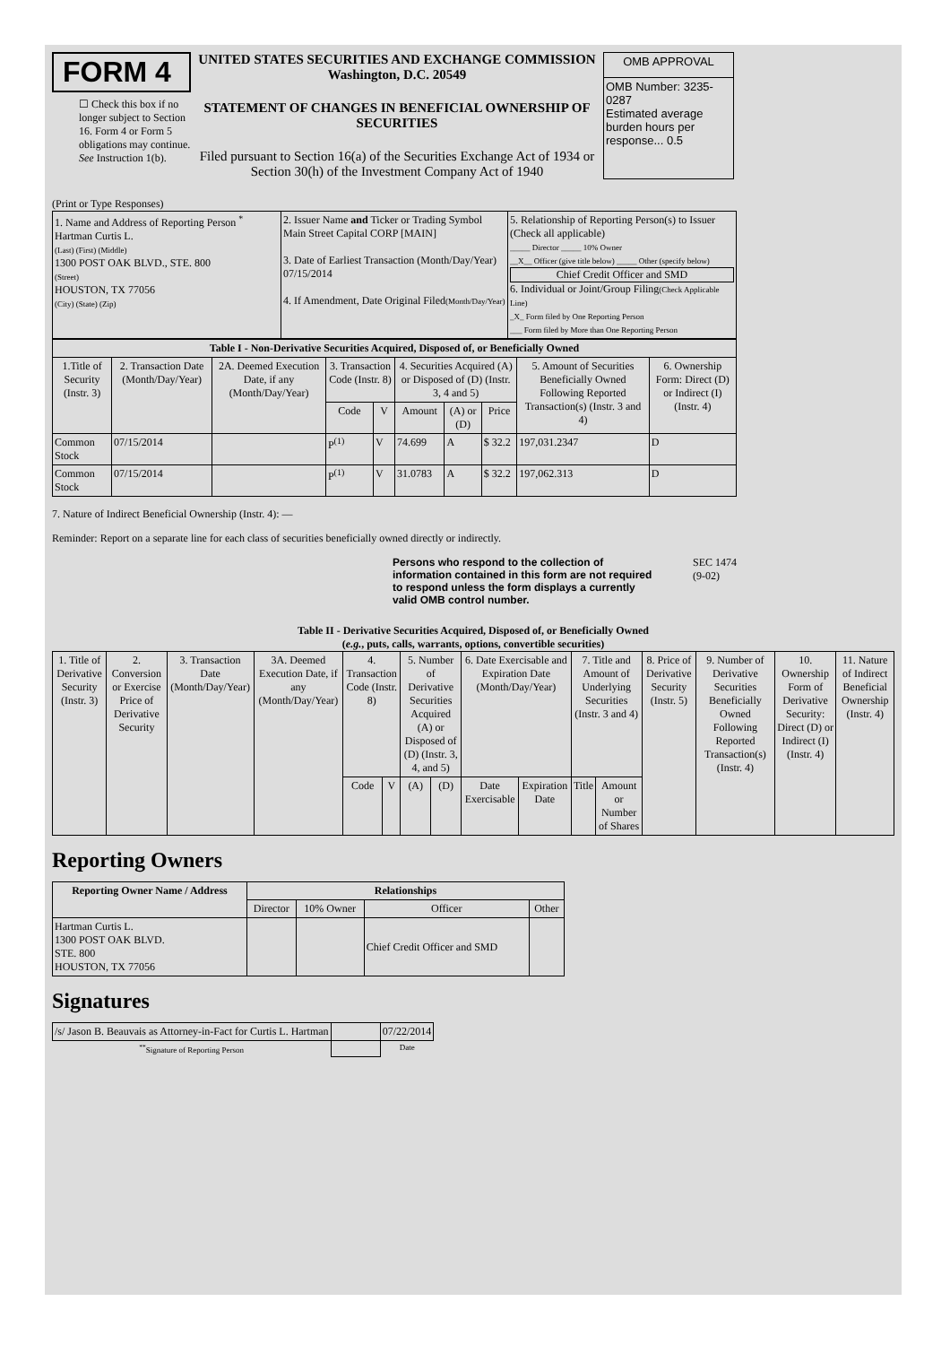FORM 4
☐ Check this box if no longer subject to Section 16. Form 4 or Form 5 obligations may continue. See Instruction 1(b).
UNITED STATES SECURITIES AND EXCHANGE COMMISSION
Washington, D.C. 20549
STATEMENT OF CHANGES IN BENEFICIAL OWNERSHIP OF SECURITIES
Filed pursuant to Section 16(a) of the Securities Exchange Act of 1934 or Section 30(h) of the Investment Company Act of 1940
| OMB APPROVAL |
| OMB Number: 3235-0287 Estimated average burden hours per response... 0.5 |
(Print or Type Responses)
| 1. Name and Address of Reporting Person <sup>*</sup> Hartman Curtis L. (Last) (First) (Middle) 1300 POST OAK BLVD., STE. 800 (Street) HOUSTON, TX 77056 (City) (State) (Zip) | 2. Issuer Name and Ticker or Trading Symbol Main Street Capital CORP [MAIN] 3. Date of Earliest Transaction (Month/Day/Year) 07/15/2014 4. If Amendment, Date Original Filed (Month/Day/Year) | 5. Relationship of Reporting Person(s) to Issuer (Check all applicable) _____ Director _____ 10% Owner __X__ Officer (give title below) _____ Other (specify below) Chief Credit Officer and SMD 6. Individual or Joint/Group Filing (Check Applicable Line) _X_ Form filed by One Reporting Person ___ Form filed by More than One Reporting Person |
| Table I - Non-Derivative Securities Acquired, Disposed of, or Beneficially Owned | | | | | | | | | |
| --- | --- | --- | --- | --- | --- | --- | --- | --- | --- |
| 1.Title of Security (Instr. 3) | 2. Transaction Date (Month/Day/Year) | 2A. Deemed Execution Date, if any (Month/Day/Year) | 3. Transaction Code (Instr. 8) | | 4. Securities Acquired (A) or Disposed of (D) (Instr. 3, 4 and 5) | | | 5. Amount of Securities Beneficially Owned Following Reported Transaction(s) (Instr. 3 and 4) | 6. Ownership Form: Direct (D) or Indirect (I) (Instr. 4) |
| | | | Code | V | Amount | (A) or (D) | Price | | |
| Common Stock | 07/15/2014 | | P<sup>(1)</sup> | V | 74.699 | A | $ 32.2 | 197,031.2347 | D |
| Common Stock | 07/15/2014 | | P<sup>(1)</sup> | V | 31.0783 | A | $ 32.2 | 197,062.313 | D |
7. Nature of Indirect Beneficial Ownership (Instr. 4): —
Reminder: Report on a separate line for each class of securities beneficially owned directly or indirectly.
Persons who respond to the collection of information contained in this form are not required to respond unless the form displays a currently valid OMB control number.
SEC 1474
(9-02)
Table II - Derivative Securities Acquired, Disposed of, or Beneficially Owned
(e.g., puts, calls, warrants, options, convertible securities)
| 1. Title of Derivative Security (Instr. 3) | 2. Conversion or Exercise Price of Derivative Security | 3. Transaction Date (Month/Day/Year) | 3A. Deemed Execution Date, if any (Month/Day/Year) | 4. Transaction Code (Instr. 8) | | 5. Number of Derivative Securities Acquired (A) or Disposed of (D) (Instr. 3, 4, and 5) | | 6. Date Exercisable and Expiration Date (Month/Day/Year) | | 7. Title and Amount of Underlying Securities (Instr. 3 and 4) | | 8. Price of Derivative Security (Instr. 5) | 9. Number of Derivative Securities Beneficially Owned Following Reported Transaction(s) (Instr. 4) | 10. Ownership Form of Derivative Security: Direct (D) or Indirect (I) (Instr. 4) | 11. Nature of Indirect Beneficial Ownership (Instr. 4) |
| --- | --- | --- | --- | --- | --- | --- | --- | --- | --- | --- | --- | --- | --- | --- | --- |
| | | | | Code | V | (A) | (D) | Date Exercisable | Expiration Date | Title | Amount or Number of Shares | | | | |
Reporting Owners
| Reporting Owner Name / Address | Relationships | | | |
| --- | --- | --- | --- | --- |
| | Director | 10% Owner | Officer | Other |
| Hartman Curtis L. 1300 POST OAK BLVD. STE. 800 HOUSTON, TX 77056 | | | Chief Credit Officer and SMD | |
Signatures
| /s/ Jason B. Beauvais as Attorney-in-Fact for Curtis L. Hartman | | 07/22/2014 |
| <sup>**</sup> Signature of Reporting Person | | Date |